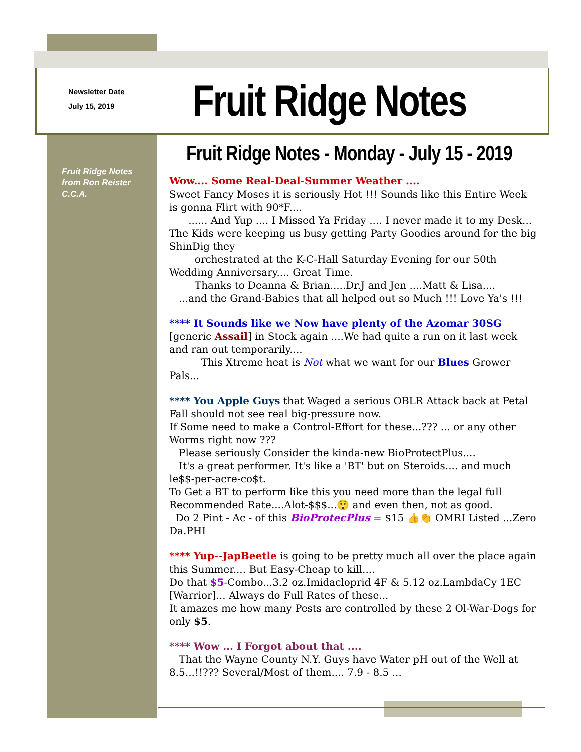Newsletter Date
July 15, 2019
Fruit Ridge Notes
Fruit Ridge Notes
from Ron Reister
C.C.A.
Fruit Ridge Notes - Monday - July 15 - 2019
Wow.... Some Real-Deal-Summer Weather ....
Sweet Fancy Moses it is seriously Hot !!! Sounds like this Entire Week is gonna Flirt with 90*F....
...... And Yup .... I Missed Ya Friday .... I never made it to my Desk... The Kids were keeping us busy getting Party Goodies around for the big ShinDig they
orchestrated at the K-C-Hall Saturday Evening for our 50th Wedding Anniversary.... Great Time.
Thanks to Deanna & Brian.....Dr.J and Jen ....Matt & Lisa....
...and the Grand-Babies that all helped out so Much !!! Love Ya's !!!
**** It Sounds like we Now have plenty of the Azomar 30SG [generic Assail] in Stock again ....We had quite a run on it last week and ran out temporarily....
This Xtreme heat is Not what we want for our Blues Grower Pals...
**** You Apple Guys that Waged a serious OBLR Attack back at Petal Fall should not see real big-pressure now.
If Some need to make a Control-Effort for these...??? ... or any other Worms right now ???
Please seriously Consider the kinda-new BioProtectPlus....
It's a great performer. It's like a 'BT' but on Steroids.... and much le$$-per-acre-co$t.
To Get a BT to perform like this you need more than the legal full Recommended Rate....Alot-$$$...😲 and even then, not as good.
Do 2 Pint - Ac - of this BioProtecPlus = $15 👍👏 OMRI Listed ...Zero Da.PHI
**** Yup--JapBeetle is going to be pretty much all over the place again this Summer.... But Easy-Cheap to kill....
Do that $5-Combo...3.2 oz.Imidacloprid 4F & 5.12 oz.LambdaCy 1EC [Warrior]... Always do Full Rates of these...
It amazes me how many Pests are controlled by these 2 Ol-War-Dogs for only $5.
**** Wow ... I Forgot about that ....
That the Wayne County N.Y. Guys have Water pH out of the Well at 8.5...!!??? Several/Most of them.... 7.9 - 8.5 ...